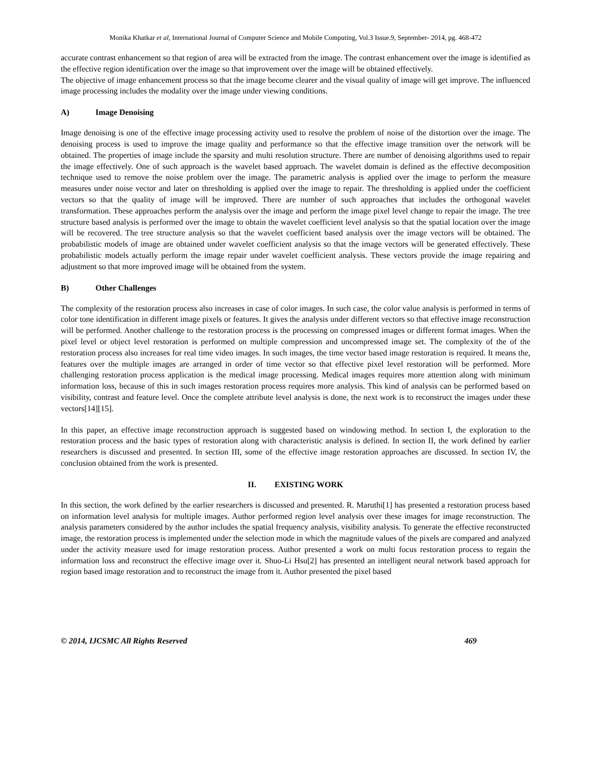Monika Khatkar et al, International Journal of Computer Science and Mobile Computing, Vol.3 Issue.9, September- 2014, pg. 468-472
accurate contrast enhancement so that region of area will be extracted from the image. The contrast enhancement over the image is identified as the effective region identification over the image so that improvement over the image will be obtained effectively.
The objective of image enhancement process so that the image become clearer and the visual quality of image will get improve. The influenced image processing includes the modality over the image under viewing conditions.
A) Image Denoising
Image denoising is one of the effective image processing activity used to resolve the problem of noise of the distortion over the image. The denoising process is used to improve the image quality and performance so that the effective image transition over the network will be obtained. The properties of image include the sparsity and multi resolution structure. There are number of denoising algorithms used to repair the image effectively. One of such approach is the wavelet based approach. The wavelet domain is defined as the effective decomposition technique used to remove the noise problem over the image. The parametric analysis is applied over the image to perform the measure measures under noise vector and later on thresholding is applied over the image to repair. The thresholding is applied under the coefficient vectors so that the quality of image will be improved. There are number of such approaches that includes the orthogonal wavelet transformation. These approaches perform the analysis over the image and perform the image pixel level change to repair the image. The tree structure based analysis is performed over the image to obtain the wavelet coefficient level analysis so that the spatial location over the image will be recovered. The tree structure analysis so that the wavelet coefficient based analysis over the image vectors will be obtained. The probabilistic models of image are obtained under wavelet coefficient analysis so that the image vectors will be generated effectively. These probabilistic models actually perform the image repair under wavelet coefficient analysis. These vectors provide the image repairing and adjustment so that more improved image will be obtained from the system.
B) Other Challenges
The complexity of the restoration process also increases in case of color images. In such case, the color value analysis is performed in terms of color tone identification in different image pixels or features. It gives the analysis under different vectors so that effective image reconstruction will be performed. Another challenge to the restoration process is the processing on compressed images or different format images. When the pixel level or object level restoration is performed on multiple compression and uncompressed image set. The complexity of the of the restoration process also increases for real time video images. In such images, the time vector based image restoration is required. It means the, features over the multiple images are arranged in order of time vector so that effective pixel level restoration will be performed. More challenging restoration process application is the medical image processing. Medical images requires more attention along with minimum information loss, because of this in such images restoration process requires more analysis. This kind of analysis can be performed based on visibility, contrast and feature level. Once the complete attribute level analysis is done, the next work is to reconstruct the images under these vectors[14][15].
In this paper, an effective image reconstruction approach is suggested based on windowing method. In section I, the exploration to the restoration process and the basic types of restoration along with characteristic analysis is defined. In section II, the work defined by earlier researchers is discussed and presented. In section III, some of the effective image restoration approaches are discussed. In section IV, the conclusion obtained from the work is presented.
II. EXISTING WORK
In this section, the work defined by the earlier researchers is discussed and presented. R. Maruthi[1] has presented a restoration process based on information level analysis for multiple images. Author performed region level analysis over these images for image reconstruction. The analysis parameters considered by the author includes the spatial frequency analysis, visibility analysis. To generate the effective reconstructed image, the restoration process is implemented under the selection mode in which the magnitude values of the pixels are compared and analyzed under the activity measure used for image restoration process. Author presented a work on multi focus restoration process to regain the information loss and reconstruct the effective image over it. Shuo-Li Hsu[2] has presented an intelligent neural network based approach for region based image restoration and to reconstruct the image from it. Author presented the pixel based
© 2014, IJCSMC All Rights Reserved 469